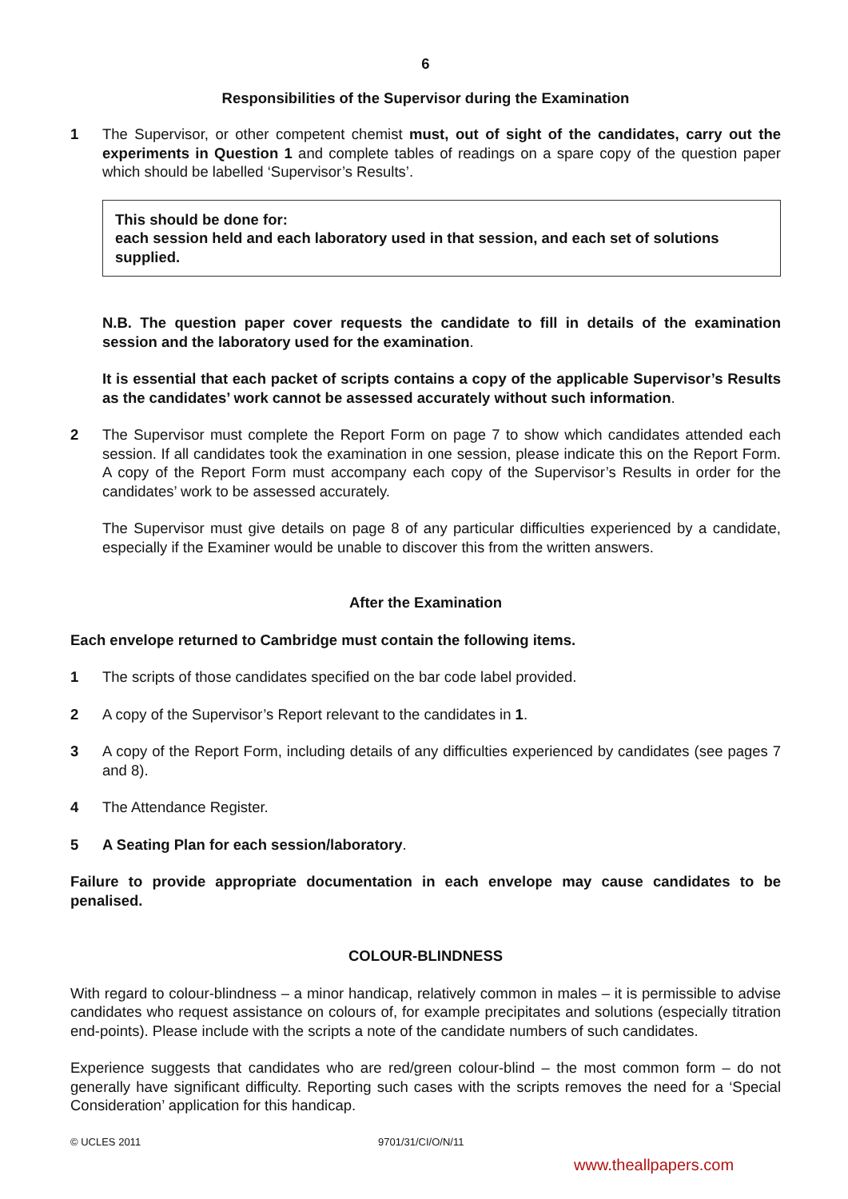6
Responsibilities of the Supervisor during the Examination
1 The Supervisor, or other competent chemist must, out of sight of the candidates, carry out the experiments in Question 1 and complete tables of readings on a spare copy of the question paper which should be labelled ‘Supervisor’s Results’.
This should be done for:
each session held and each laboratory used in that session, and each set of solutions supplied.
N.B. The question paper cover requests the candidate to fill in details of the examination session and the laboratory used for the examination.
It is essential that each packet of scripts contains a copy of the applicable Supervisor’s Results as the candidates’ work cannot be assessed accurately without such information.
2 The Supervisor must complete the Report Form on page 7 to show which candidates attended each session. If all candidates took the examination in one session, please indicate this on the Report Form. A copy of the Report Form must accompany each copy of the Supervisor’s Results in order for the candidates’ work to be assessed accurately.
The Supervisor must give details on page 8 of any particular difficulties experienced by a candidate, especially if the Examiner would be unable to discover this from the written answers.
After the Examination
Each envelope returned to Cambridge must contain the following items.
1 The scripts of those candidates specified on the bar code label provided.
2 A copy of the Supervisor’s Report relevant to the candidates in 1.
3 A copy of the Report Form, including details of any difficulties experienced by candidates (see pages 7 and 8).
4 The Attendance Register.
5 A Seating Plan for each session/laboratory.
Failure to provide appropriate documentation in each envelope may cause candidates to be penalised.
COLOUR-BLINDNESS
With regard to colour-blindness – a minor handicap, relatively common in males – it is permissible to advise candidates who request assistance on colours of, for example precipitates and solutions (especially titration end-points). Please include with the scripts a note of the candidate numbers of such candidates.
Experience suggests that candidates who are red/green colour-blind – the most common form – do not generally have significant difficulty. Reporting such cases with the scripts removes the need for a ‘Special Consideration’ application for this handicap.
© UCLES 2011 9701/31/CI/O/N/11
www.theallpapers.com